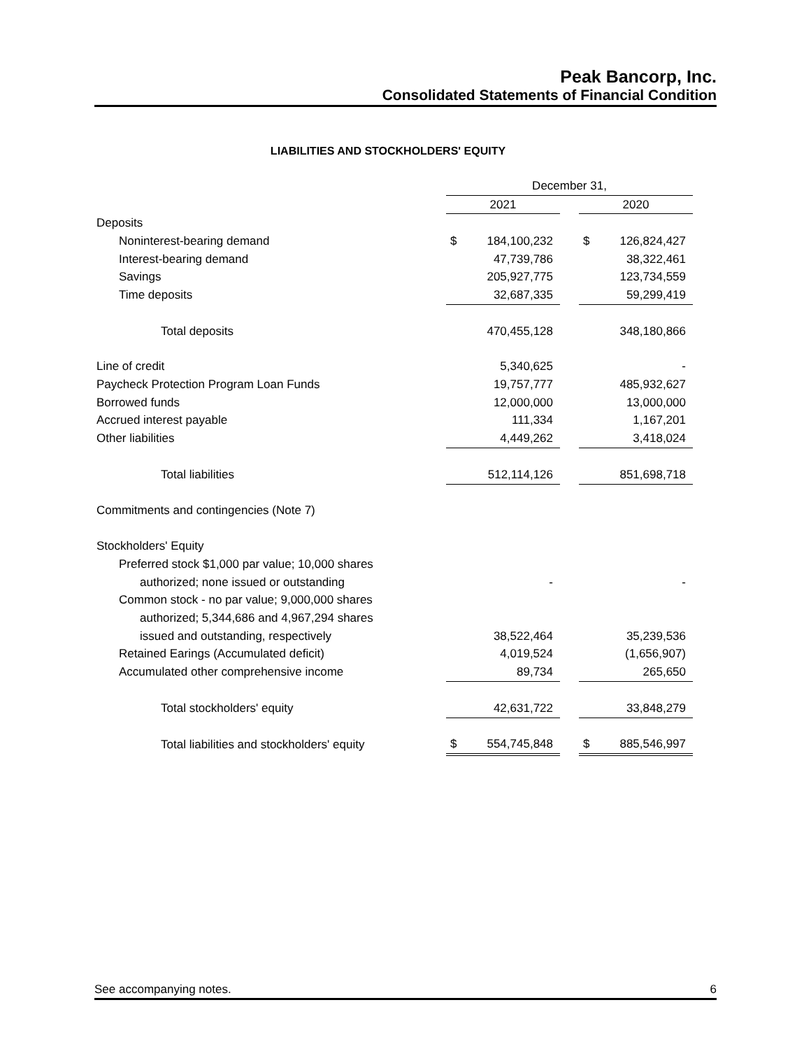Peak Bancorp, Inc.
Consolidated Statements of Financial Condition
LIABILITIES AND STOCKHOLDERS' EQUITY
| | December 31, | | | | |
| --- | --- | --- | --- | --- | --- |
| | 2021 | | | 2020 | |
| Deposits | | | | | |
| Noninterest-bearing demand | $ | 184,100,232 | | $ | 126,824,427 |
| Interest-bearing demand | | 47,739,786 | | | 38,322,461 |
| Savings | | 205,927,775 | | | 123,734,559 |
| Time deposits | | 32,687,335 | | | 59,299,419 |
| Total deposits | | 470,455,128 | | | 348,180,866 |
| Line of credit | | 5,340,625 | | | - |
| Paycheck Protection Program Loan Funds | | 19,757,777 | | | 485,932,627 |
| Borrowed funds | | 12,000,000 | | | 13,000,000 |
| Accrued interest payable | | 111,334 | | | 1,167,201 |
| Other liabilities | | 4,449,262 | | | 3,418,024 |
| Total liabilities | | 512,114,126 | | | 851,698,718 |
| Commitments and contingencies (Note 7) | | | | | |
| Stockholders' Equity | | | | | |
| Preferred stock $1,000 par value; 10,000 shares | | | | | |
| authorized; none issued or outstanding | | - | | | - |
| Common stock - no par value; 9,000,000 shares | | | | | |
| authorized; 5,344,686 and 4,967,294 shares | | | | | |
| issued and outstanding, respectively | | 38,522,464 | | | 35,239,536 |
| Retained Earings (Accumulated deficit) | | 4,019,524 | | | (1,656,907) |
| Accumulated other comprehensive income | | 89,734 | | | 265,650 |
| Total stockholders' equity | | 42,631,722 | | | 33,848,279 |
| Total liabilities and stockholders' equity | $ | 554,745,848 | | $ | 885,546,997 |
See accompanying notes. 6